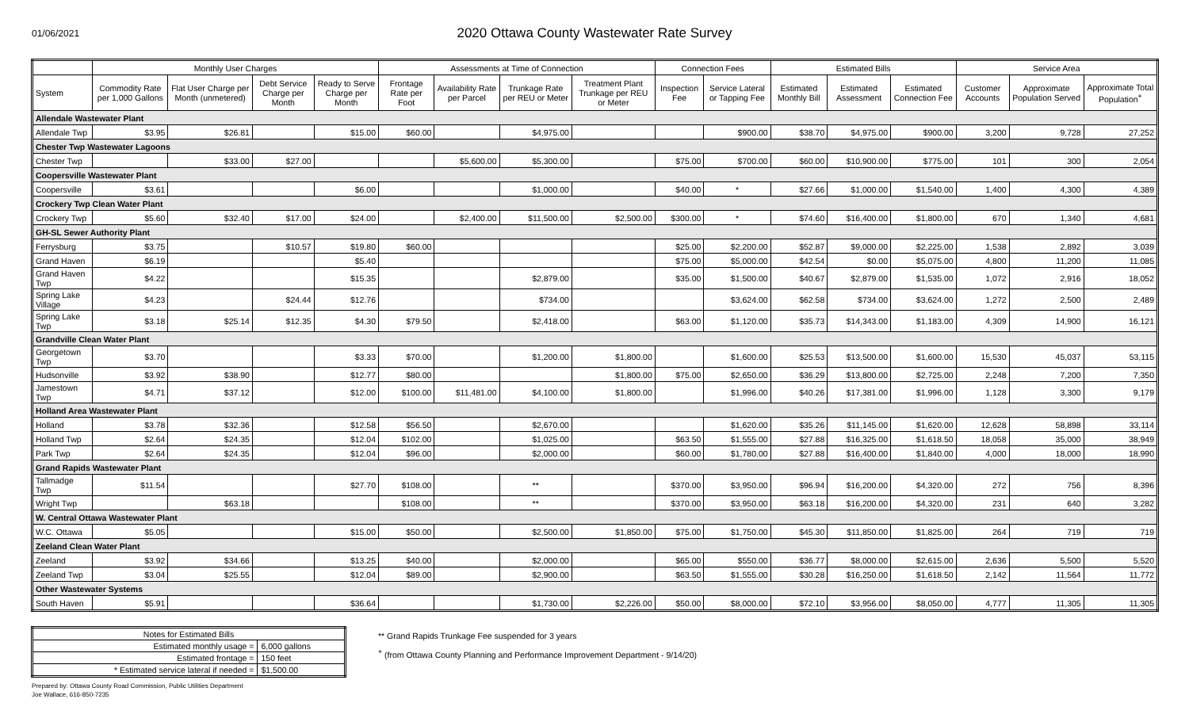01/06/2021
2020 Ottawa County Wastewater Rate Survey
| | Monthly User Charges | | | | Assessments at Time of Connection | | | | Connection Fees | | Estimated Bills | | | Service Area | | |
| --- | --- | --- | --- | --- | --- | --- | --- | --- | --- | --- | --- | --- | --- | --- | --- | --- |
| System | Commodity Rate per 1,000 Gallons | Flat User Charge per Month (unmetered) | Debt Service Charge per Month | Ready to Serve Charge per Month | Frontage Rate per Foot | Availability Rate per Parcel | Trunkage Rate per REU or Meter | Treatment Plant Trunkage per REU or Meter | Inspection Fee | Service Lateral or Tapping Fee | Estimated Monthly Bill | Estimated Assessment | Estimated Connection Fee | Customer Accounts | Approximate Population Served | Approximate Total Population<sup>+</sup> |
| Allendale Wastewater Plant | | | | | | | | | | | | | | | | |
| Allendale Twp | $3.95 | $26.81 | | $15.00 | $60.00 | | $4,975.00 | | | $900.00 | $38.70 | $4,975.00 | $900.00 | 3,200 | 9,728 | 27,252 |
| Chester Twp Wastewater Lagoons | | | | | | | | | | | | | | | | |
| Chester Twp | | $33.00 | $27.00 | | | $5,600.00 | $5,300.00 | | $75.00 | $700.00 | $60.00 | $10,900.00 | $775.00 | 101 | 300 | 2,054 |
| Coopersville Wastewater Plant | | | | | | | | | | | | | | | | |
| Coopersville | $3.61 | | | $6.00 | | | $1,000.00 | | $40.00 | * | $27.66 | $1,000.00 | $1,540.00 | 1,400 | 4,300 | 4,389 |
| Crockery Twp Clean Water Plant | | | | | | | | | | | | | | | | |
| Crockery Twp | $5.60 | $32.40 | $17.00 | $24.00 | | $2,400.00 | $11,500.00 | $2,500.00 | $300.00 | * | $74.60 | $16,400.00 | $1,800.00 | 670 | 1,340 | 4,681 |
| GH-SL Sewer Authority Plant | | | | | | | | | | | | | | | | |
| Ferrysburg | $3.75 | | $10.57 | $19.80 | $60.00 | | | | $25.00 | $2,200.00 | $52.87 | $9,000.00 | $2,225.00 | 1,538 | 2,892 | 3,039 |
| Grand Haven | $6.19 | | | $5.40 | | | | | $75.00 | $5,000.00 | $42.54 | $0.00 | $5,075.00 | 4,800 | 11,200 | 11,085 |
| Grand Haven Twp | $4.22 | | | $15.35 | | | $2,879.00 | | $35.00 | $1,500.00 | $40.67 | $2,879.00 | $1,535.00 | 1,072 | 2,916 | 18,052 |
| Spring Lake Village | $4.23 | | $24.44 | $12.76 | | | $734.00 | | | $3,624.00 | $62.58 | $734.00 | $3,624.00 | 1,272 | 2,500 | 2,489 |
| Spring Lake Twp | $3.18 | $25.14 | $12.35 | $4.30 | $79.50 | | $2,418.00 | | $63.00 | $1,120.00 | $35.73 | $14,343.00 | $1,183.00 | 4,309 | 14,900 | 16,121 |
| Grandville Clean Water Plant | | | | | | | | | | | | | | | | |
| Georgetown Twp | $3.70 | | | $3.33 | $70.00 | | $1,200.00 | $1,800.00 | | $1,600.00 | $25.53 | $13,500.00 | $1,600.00 | 15,530 | 45,037 | 53,115 |
| Hudsonville | $3.92 | $38.90 | | $12.77 | $80.00 | | | $1,800.00 | $75.00 | $2,650.00 | $36.29 | $13,800.00 | $2,725.00 | 2,248 | 7,200 | 7,350 |
| Jamestown Twp | $4.71 | $37.12 | | $12.00 | $100.00 | $11,481.00 | $4,100.00 | $1,800.00 | | $1,996.00 | $40.26 | $17,381.00 | $1,996.00 | 1,128 | 3,300 | 9,179 |
| Holland Area Wastewater Plant | | | | | | | | | | | | | | | | |
| Holland | $3.78 | $32.36 | | $12.58 | $56.50 | | $2,670.00 | | | $1,620.00 | $35.26 | $11,145.00 | $1,620.00 | 12,628 | 58,898 | 33,114 |
| Holland Twp | $2.64 | $24.35 | | $12.04 | $102.00 | | $1,025.00 | | $63.50 | $1,555.00 | $27.88 | $16,325.00 | $1,618.50 | 18,058 | 35,000 | 38,949 |
| Park Twp | $2.64 | $24.35 | | $12.04 | $96.00 | | $2,000.00 | | $60.00 | $1,780.00 | $27.88 | $16,400.00 | $1,840.00 | 4,000 | 18,000 | 18,990 |
| Grand Rapids Wastewater Plant | | | | | | | | | | | | | | | | |
| Tallmadge Twp | $11.54 | | | $27.70 | $108.00 | | ** | | $370.00 | $3,950.00 | $96.94 | $16,200.00 | $4,320.00 | 272 | 756 | 8,396 |
| Wright Twp | | $63.18 | | | $108.00 | | ** | | $370.00 | $3,950.00 | $63.18 | $16,200.00 | $4,320.00 | 231 | 640 | 3,282 |
| W. Central Ottawa Wastewater Plant | | | | | | | | | | | | | | | | |
| W.C. Ottawa | $5.05 | | | $15.00 | $50.00 | | $2,500.00 | $1,850.00 | $75.00 | $1,750.00 | $45.30 | $11,850.00 | $1,825.00 | 264 | 719 | 719 |
| Zeeland Clean Water Plant | | | | | | | | | | | | | | | | |
| Zeeland | $3.92 | $34.66 | | $13.25 | $40.00 | | $2,000.00 | | $65.00 | $550.00 | $36.77 | $8,000.00 | $2,615.00 | 2,636 | 5,500 | 5,520 |
| Zeeland Twp | $3.04 | $25.55 | | $12.04 | $89.00 | | $2,900.00 | | $63.50 | $1,555.00 | $30.28 | $16,250.00 | $1,618.50 | 2,142 | 11,564 | 11,772 |
| Other Wastewater Systems | | | | | | | | | | | | | | | | |
| South Haven | $5.91 | | | $36.64 | | | $1,730.00 | $2,226.00 | $50.00 | $8,000.00 | $72.10 | $3,956.00 | $8,050.00 | 4,777 | 11,305 | 11,305 |
| Notes for Estimated Bills | |
| Estimated monthly usage = | 6,000 gallons |
| Estimated frontage = | 150 feet |
| * Estimated service lateral if needed = | $1,500.00 |
** Grand Rapids Trunkage Fee suspended for 3 years
<sup>+</sup> (from Ottawa County Planning and Performance Improvement Department - 9/14/20)
Prepared by: Ottawa County Road Commission, Public Utilities Department
Joe Wallace, 616-850-7235